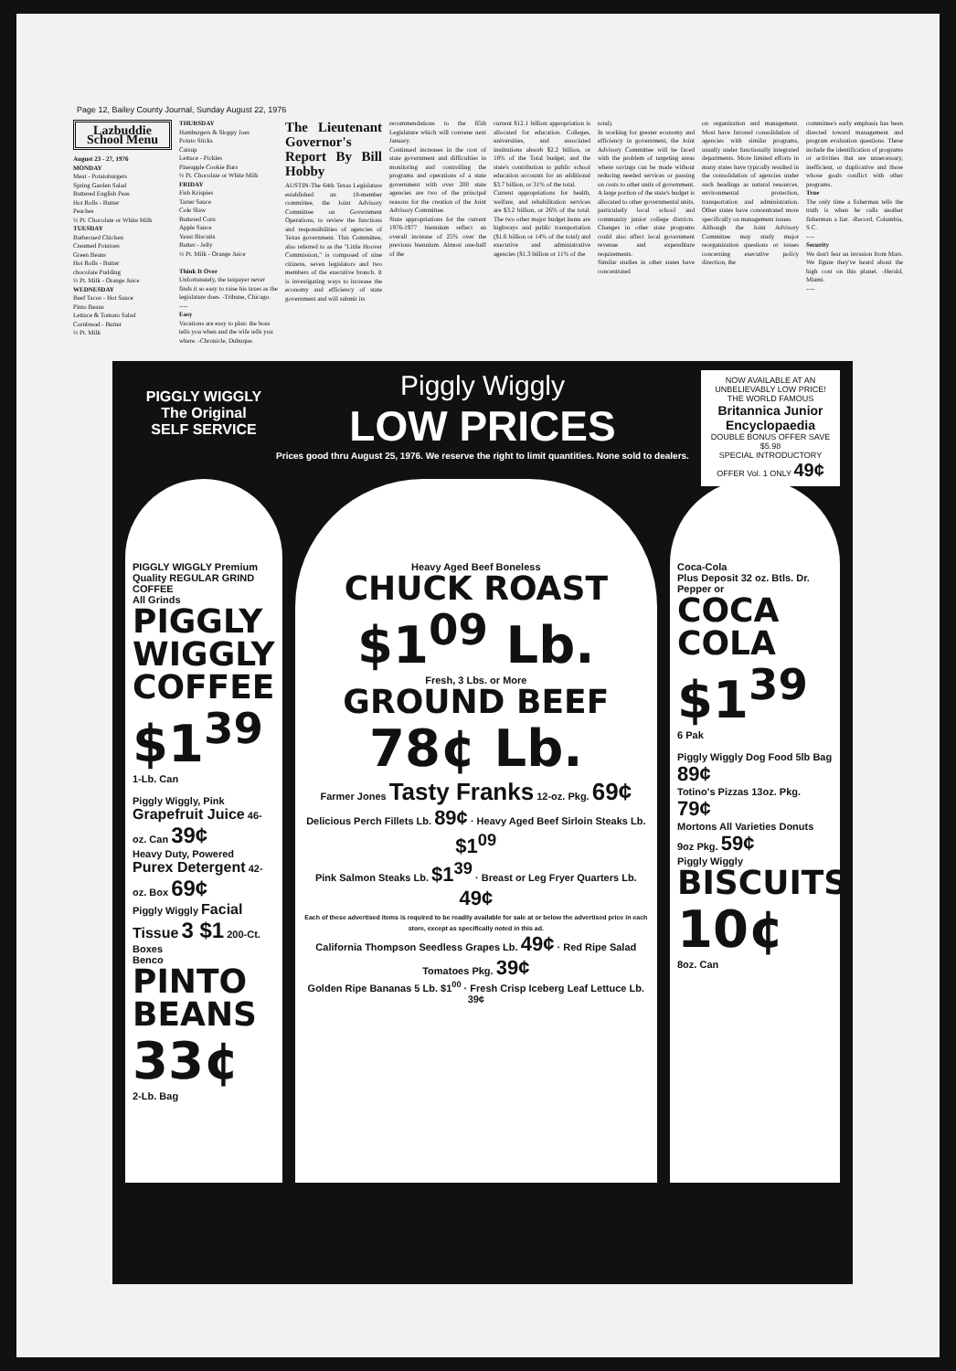Page 12, Bailey County Journal, Sunday August 22, 1976
Lazbuddie School Menu
August 23 - 27, 1976
MONDAY
Meat - Potatoburgers
Spring Garden Salad
Buttered English Peas
Hot Rolls - Butter
Peaches
½ Pt. Chocolate or White Milk
TUESDAY
Barbecued Chicken
Creamed Potatoes
Green Beans
Hot Rolls - Butter
chocolate Pudding
½ Pt. Milk - Orange Juice
WEDNESDAY
Beef Tacos - Hot Sauce
Pinto Beans
Lettuce & Tomato Salad
Cornbread - Butter
½ Pt. Milk
THURSDAY
Hamburgers & Sloppy Joes
Potato Sticks
Catsup
Lettuce - Pickles
Pineapple Cookie Bars
½ Pt. Chocolate or White Milk
FRIDAY
Fish Krispies
Tarter Sauce
Cole Slaw
Buttered Corn
Apple Sauce
Yeast Biscuits
Butter - Jelly
½ Pt. Milk - Orange Juice
Think It Over
Unfortunately, the taxpayer never finds it so easy to raise his taxes as the legislature does. -Tribune, Chicago.
----
Easy
Vacations are easy to plan: the boss tells you when and the wife tells you where. -Chronicle, Dubuque.
The Lieutenant Governor's Report By Bill Hobby
AUSTIN-The 64th Texas Legislature established an 18-member committee, the Joint Advisory Committee on Government Operations, to review the functions and responsibilities of agencies of Texas government. This Committee, also referred to as the "Little Hoover Commission," is composed of nine citizens, seven legislators and two members of the executive branch. It is investigating ways to increase the economy and efficiency of state government and will submit its
recommendations to the 65th Legislature which will convene next January.
Continued increases in the cost of state government and difficulties in monitoring and controlling the programs and operations of a state government with over 200 state agencies are two of the principal reasons for the creation of the Joint Advisory Committee.
State appropriations for the current 1976-1977 biennium reflect an overall increase of 25% over the previous biennium. Almost one-half of the
current $12.1 billion appropriation is allocated for education. Colleges, universities, and associated institutions absorb $2.2 billion, or 18% of the Total budget, and the state's contribution to public school education accounts for an additional $3.7 billion, or 31% of the total.
Current appropriations for health, welfare, and rehabilitation services are $3.2 billion, or 26% of the total. The two other major budget items are highways and public transportation ($1.6 billion or 14% of the total) and executive and administrative agencies ($1.3 billion or 11% of the
total).
In working for greater economy and efficiency in government, the Joint Advisory Committee will be faced with the problem of targeting areas where savings can be made without reducing needed services or passing on costs to other units of government. A large portion of the state's budget is allocated to other governmental units, particularly local school and community junior college districts. Changes in other state programs could also affect local government revenue and expenditure requirements.
Similar studies in other states have concentrated
on organization and management. Most have favored consolidation of agencies with similar programs, usually under functionally integrated departments. More limited efforts in many states have typically resulted in the consolidation of agencies under such headings as natural resources, environmental protection, transportation and administration. Other states have concentrated more specifically on management issues.
Although the Joint Advisory Committee may study major reorganization questions or issues concerning executive policy direction, the
committee's early emphasis has been directed toward management and program evaluation questions. These include the identification of programs or activities that are unnecessary, inefficient, or duplicative and those whose goals conflict with other programs.
True
The only time a fisherman tells the truth is when he calls another fisherman a liar. -Record, Columbia, S.C.
----
Security
We don't fear an invasion from Mars. We figure they've heard about the high cost on this planet. -Herald, Miami.
----
NOW AVAILABLE AT AN UNBELIEVABLY LOW PRICE! THE WORLD FAMOUS
Britannica Junior Encyclopaedia
DOUBLE BONUS OFFER SAVE $5.98
SPECIAL INTRODUCTORY OFFER Vol. 1 ONLY 49¢
PIGGLY WIGGLY
The Original
SELF SERVICE
Piggly Wiggly
LOW PRICES
Prices good thru August 25, 1976. We reserve the right to limit quantities. None sold to dealers.
PIGGLY WIGGLY Premium Quality REGULAR GRIND COFFEE
All Grinds
PIGGLY WIGGLY COFFEE
$1<sup>39</sup>
1-Lb. Can
Piggly Wiggly, Pink Grapefruit Juice 46-oz. Can 39¢
Heavy Duty, Powered Purex Detergent 42-oz. Box 69¢
Piggly Wiggly Facial Tissue 3 $1 200-Ct. Boxes
Benco
PINTO BEANS
33¢
2-Lb. Bag
Heavy Aged Beef Boneless
CHUCK ROAST
$1<sup>09</sup> Lb.
Fresh, 3 Lbs. or More
GROUND BEEF
78¢ Lb.
Farmer Jones Tasty Franks 12-oz. Pkg. 69¢
Delicious Perch Fillets Lb. 89¢ · Heavy Aged Beef Sirloin Steaks Lb. $1<sup>09</sup>
Pink Salmon Steaks Lb. $1<sup>39</sup> · Breast or Leg Fryer Quarters Lb. 49¢
Each of these advertised items is required to be readily available for sale at or below the advertised price in each store, except as specifically noted in this ad.
California Thompson Seedless Grapes Lb. 49¢ · Red Ripe Salad Tomatoes Pkg. 39¢
Golden Ripe Bananas 5 Lb. $1<sup>00</sup> · Fresh Crisp Iceberg Leaf Lettuce Lb. 39¢
Coca-Cola
Plus Deposit 32 oz. Btls. Dr. Pepper or
COCA COLA
$1<sup>39</sup>
6 Pak
Piggly Wiggly Dog Food 5lb Bag 89¢
Totino's Pizzas 13oz. Pkg. 79¢
Mortons All Varieties Donuts 9oz Pkg. 59¢
Piggly Wiggly
BISCUITS
10¢
8oz. Can